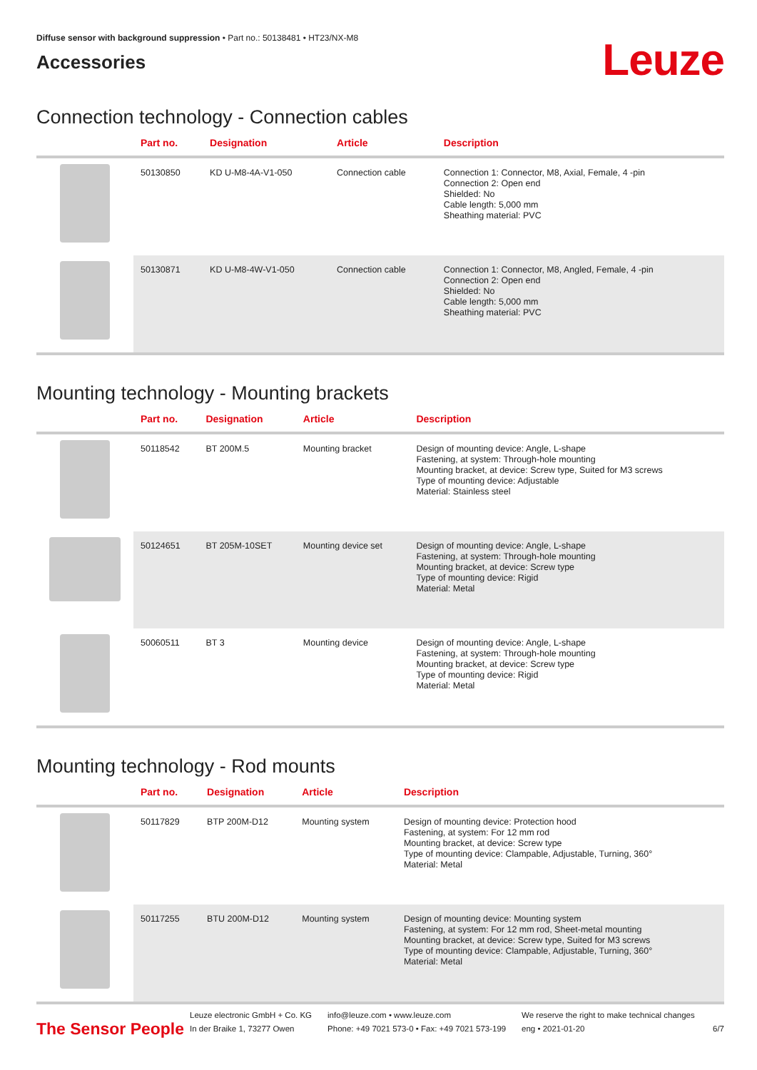Diffuse sensor with background suppression • Part no.: 50138481 • HT23/NX-M8
Accessories
Leuze
Connection technology - Connection cables
| | Part no. | Designation | Article | Description |
| --- | --- | --- | --- | --- |
| | 50130850 | KD U-M8-4A-V1-050 | Connection cable | Connection 1: Connector, M8, Axial, Female, 4 -pin Connection 2: Open end Shielded: No Cable length: 5,000 mm Sheathing material: PVC |
| | 50130871 | KD U-M8-4W-V1-050 | Connection cable | Connection 1: Connector, M8, Angled, Female, 4 -pin Connection 2: Open end Shielded: No Cable length: 5,000 mm Sheathing material: PVC |
Mounting technology - Mounting brackets
| | Part no. | Designation | Article | Description |
| --- | --- | --- | --- | --- |
| | 50118542 | BT 200M.5 | Mounting bracket | Design of mounting device: Angle, L-shape Fastening, at system: Through-hole mounting Mounting bracket, at device: Screw type, Suited for M3 screws Type of mounting device: Adjustable Material: Stainless steel |
| | 50124651 | BT 205M-10SET | Mounting device set | Design of mounting device: Angle, L-shape Fastening, at system: Through-hole mounting Mounting bracket, at device: Screw type Type of mounting device: Rigid Material: Metal |
| | 50060511 | BT 3 | Mounting device | Design of mounting device: Angle, L-shape Fastening, at system: Through-hole mounting Mounting bracket, at device: Screw type Type of mounting device: Rigid Material: Metal |
Mounting technology - Rod mounts
| | Part no. | Designation | Article | Description |
| --- | --- | --- | --- | --- |
| | 50117829 | BTP 200M-D12 | Mounting system | Design of mounting device: Protection hood Fastening, at system: For 12 mm rod Mounting bracket, at device: Screw type Type of mounting device: Clampable, Adjustable, Turning, 360° Material: Metal |
| | 50117255 | BTU 200M-D12 | Mounting system | Design of mounting device: Mounting system Fastening, at system: For 12 mm rod, Sheet-metal mounting Mounting bracket, at device: Screw type, Suited for M3 screws Type of mounting device: Clampable, Adjustable, Turning, 360° Material: Metal |
The Sensor People
Leuze electronic GmbH + Co. KG
In der Braike 1, 73277 Owen
info@leuze.com • www.leuze.com
Phone: +49 7021 573-0 • Fax: +49 7021 573-199
We reserve the right to make technical changes
eng • 2021-01-20
6/7